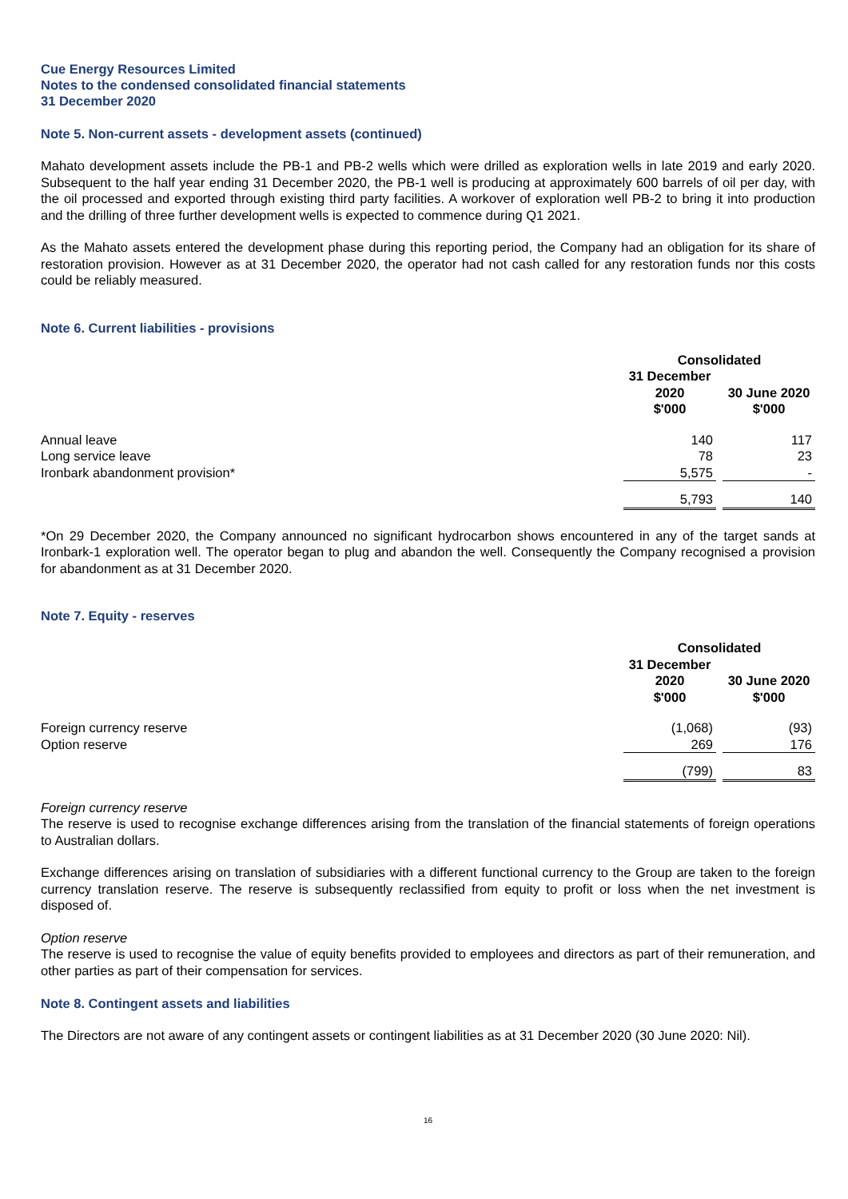Cue Energy Resources Limited
Notes to the condensed consolidated financial statements
31 December 2020
Note 5. Non-current assets - development assets (continued)
Mahato development assets include the PB-1 and PB-2 wells which were drilled as exploration wells in late 2019 and early 2020. Subsequent to the half year ending 31 December 2020, the PB-1 well is producing at approximately 600 barrels of oil per day, with the oil processed and exported through existing third party facilities. A workover of exploration well PB-2 to bring it into production and the drilling of three further development wells is expected to commence during Q1 2021.
As the Mahato assets entered the development phase during this reporting period, the Company had an obligation for its share of restoration provision. However as at 31 December 2020, the operator had not cash called for any restoration funds nor this costs could be reliably measured.
Note 6. Current liabilities - provisions
| | Consolidated | | |
| | 31 December 2020 $'000 | | 30 June 2020 $'000 |
| Annual leave | 140 | | 117 |
| Long service leave | 78 | | 23 |
| Ironbark abandonment provision* | 5,575 | | - |
| | 5,793 | | 140 |
*On 29 December 2020, the Company announced no significant hydrocarbon shows encountered in any of the target sands at Ironbark-1 exploration well. The operator began to plug and abandon the well. Consequently the Company recognised a provision for abandonment as at 31 December 2020.
Note 7. Equity - reserves
| | Consolidated | | |
| | 31 December 2020 $'000 | | 30 June 2020 $'000 |
| Foreign currency reserve | (1,068) | | (93) |
| Option reserve | 269 | | 176 |
| | (799) | | 83 |
Foreign currency reserve
The reserve is used to recognise exchange differences arising from the translation of the financial statements of foreign operations to Australian dollars.
Exchange differences arising on translation of subsidiaries with a different functional currency to the Group are taken to the foreign currency translation reserve. The reserve is subsequently reclassified from equity to profit or loss when the net investment is disposed of.
Option reserve
The reserve is used to recognise the value of equity benefits provided to employees and directors as part of their remuneration, and other parties as part of their compensation for services.
Note 8. Contingent assets and liabilities
The Directors are not aware of any contingent assets or contingent liabilities as at 31 December 2020 (30 June 2020: Nil).
16